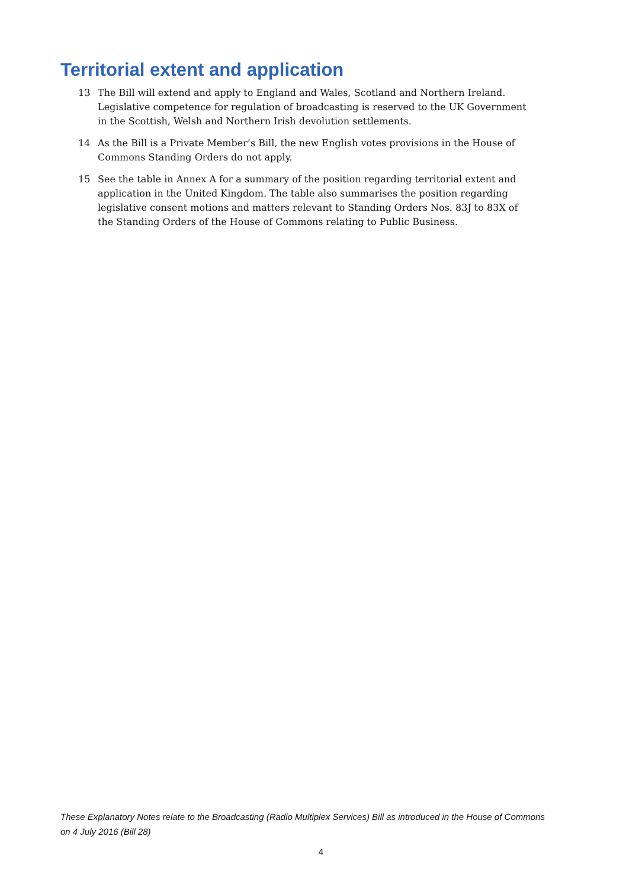Territorial extent and application
13 The Bill will extend and apply to England and Wales, Scotland and Northern Ireland. Legislative competence for regulation of broadcasting is reserved to the UK Government in the Scottish, Welsh and Northern Irish devolution settlements.
14 As the Bill is a Private Member’s Bill, the new English votes provisions in the House of Commons Standing Orders do not apply.
15 See the table in Annex A for a summary of the position regarding territorial extent and application in the United Kingdom. The table also summarises the position regarding legislative consent motions and matters relevant to Standing Orders Nos. 83J to 83X of the Standing Orders of the House of Commons relating to Public Business.
These Explanatory Notes relate to the Broadcasting (Radio Multiplex Services) Bill as introduced in the House of Commons on 4 July 2016 (Bill 28)
4